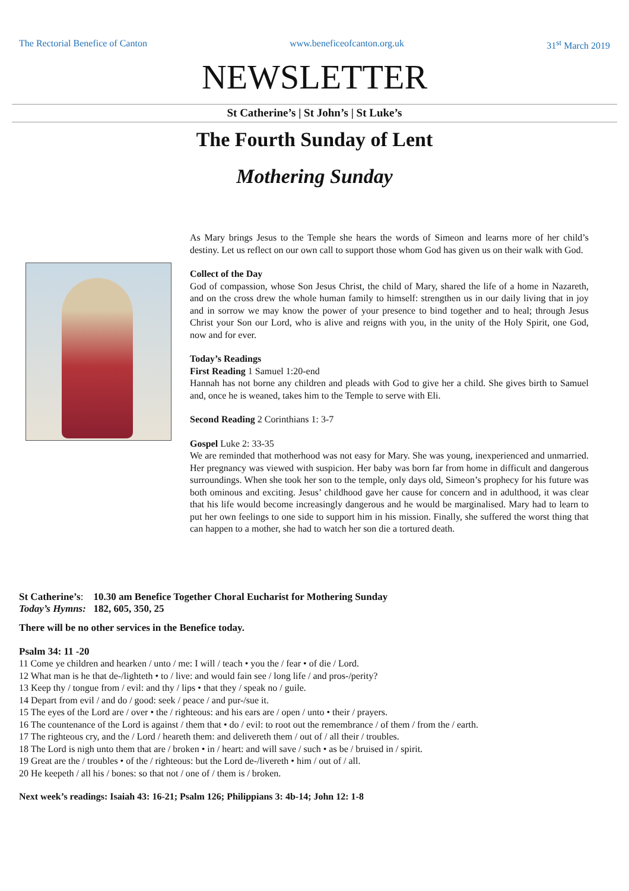The Rectorial Benefice of Canton www.beneficeofcanton.org.uk 31<sup>st</sup> March 2019
NEWSLETTER
St Catherine’s | St John’s | St Luke’s
The Fourth Sunday of Lent
Mothering Sunday
As Mary brings Jesus to the Temple she hears the words of Simeon and learns more of her child’s destiny. Let us reflect on our own call to support those whom God has given us on their walk with God.
Collect of the Day
God of compassion, whose Son Jesus Christ, the child of Mary, shared the life of a home in Nazareth, and on the cross drew the whole human family to himself: strengthen us in our daily living that in joy and in sorrow we may know the power of your presence to bind together and to heal; through Jesus Christ your Son our Lord, who is alive and reigns with you, in the unity of the Holy Spirit, one God, now and for ever.
Today’s Readings
First Reading 1 Samuel 1:20-end
Hannah has not borne any children and pleads with God to give her a child. She gives birth to Samuel and, once he is weaned, takes him to the Temple to serve with Eli.
Second Reading 2 Corinthians 1: 3-7
Gospel Luke 2: 33-35
We are reminded that motherhood was not easy for Mary. She was young, inexperienced and unmarried. Her pregnancy was viewed with suspicion. Her baby was born far from home in difficult and dangerous surroundings. When she took her son to the temple, only days old, Simeon’s prophecy for his future was both ominous and exciting. Jesus’ childhood gave her cause for concern and in adulthood, it was clear that his life would become increasingly dangerous and he would be marginalised. Mary had to learn to put her own feelings to one side to support him in his mission. Finally, she suffered the worst thing that can happen to a mother, she had to watch her son die a tortured death.
St Catherine’s: 10.30 am Benefice Together Choral Eucharist for Mothering Sunday
Today’s Hymns: 182, 605, 350, 25
There will be no other services in the Benefice today.
Psalm 34: 11 -20
11 Come ye children and hearken / unto / me: I will / teach • you the / fear • of die / Lord.
12 What man is he that de-/lighteth • to / live: and would fain see / long life / and pros-/perity?
13 Keep thy / tongue from / evil: and thy / lips • that they / speak no / guile.
14 Depart from evil / and do / good: seek / peace / and pur-/sue it.
15 The eyes of the Lord are / over • the / righteous: and his ears are / open / unto • their / prayers.
16 The countenance of the Lord is against / them that • do / evil: to root out the remembrance / of them / from the / earth.
17 The righteous cry, and the / Lord / heareth them: and delivereth them / out of / all their / troubles.
18 The Lord is nigh unto them that are / broken • in / heart: and will save / such • as be / bruised in / spirit.
19 Great are the / troubles • of the / righteous: but the Lord de-/livereth • him / out of / all.
20 He keepeth / all his / bones: so that not / one of / them is / broken.
Next week’s readings: Isaiah 43: 16-21; Psalm 126; Philippians 3: 4b-14; John 12: 1-8